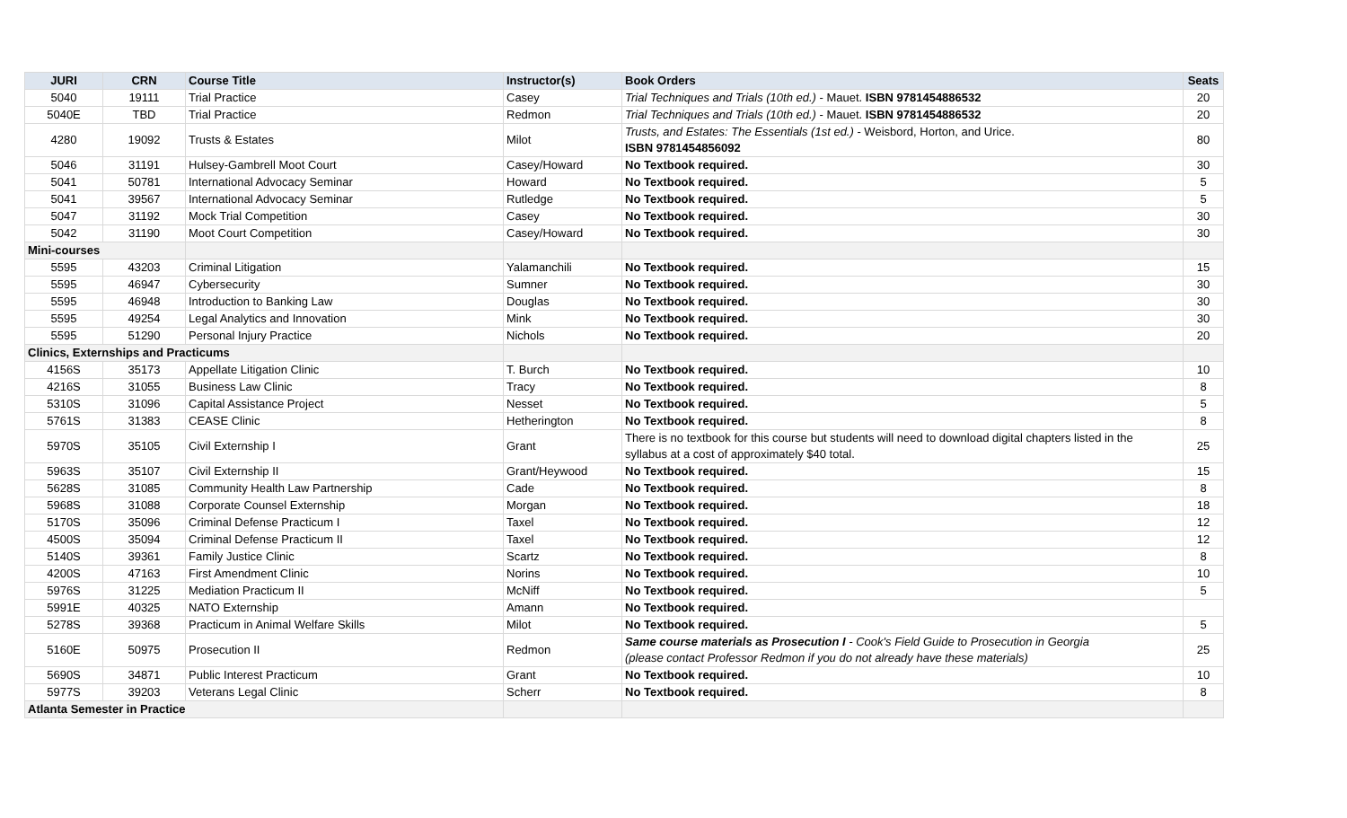| JURI | CRN | Course Title | Instructor(s) | Book Orders | Seats |
| --- | --- | --- | --- | --- | --- |
| 5040 | 19111 | Trial Practice | Casey | Trial Techniques and Trials (10th ed.) - Mauet. ISBN 9781454886532 | 20 |
| 5040E | TBD | Trial Practice | Redmon | Trial Techniques and Trials (10th ed.) - Mauet. ISBN 9781454886532 | 20 |
| 4280 | 19092 | Trusts & Estates | Milot | Trusts, and Estates: The Essentials (1st ed.) - Weisbord, Horton, and Urice. ISBN 9781454856092 | 80 |
| 5046 | 31191 | Hulsey-Gambrell Moot Court | Casey/Howard | No Textbook required. | 30 |
| 5041 | 50781 | International Advocacy Seminar | Howard | No Textbook required. | 5 |
| 5041 | 39567 | International Advocacy Seminar | Rutledge | No Textbook required. | 5 |
| 5047 | 31192 | Mock Trial Competition | Casey | No Textbook required. | 30 |
| 5042 | 31190 | Moot Court Competition | Casey/Howard | No Textbook required. | 30 |
| Mini-courses | | | | | |
| 5595 | 43203 | Criminal Litigation | Yalamanchili | No Textbook required. | 15 |
| 5595 | 46947 | Cybersecurity | Sumner | No Textbook required. | 30 |
| 5595 | 46948 | Introduction to Banking Law | Douglas | No Textbook required. | 30 |
| 5595 | 49254 | Legal Analytics and Innovation | Mink | No Textbook required. | 30 |
| 5595 | 51290 | Personal Injury Practice | Nichols | No Textbook required. | 20 |
| Clinics, Externships and Practicums | | | | | |
| 4156S | 35173 | Appellate Litigation Clinic | T. Burch | No Textbook required. | 10 |
| 4216S | 31055 | Business Law Clinic | Tracy | No Textbook required. | 8 |
| 5310S | 31096 | Capital Assistance Project | Nesset | No Textbook required. | 5 |
| 5761S | 31383 | CEASE Clinic | Hetherington | No Textbook required. | 8 |
| 5970S | 35105 | Civil Externship I | Grant | There is no textbook for this course but students will need to download digital chapters listed in the syllabus at a cost of approximately $40 total. | 25 |
| 5963S | 35107 | Civil Externship II | Grant/Heywood | No Textbook required. | 15 |
| 5628S | 31085 | Community Health Law Partnership | Cade | No Textbook required. | 8 |
| 5968S | 31088 | Corporate Counsel Externship | Morgan | No Textbook required. | 18 |
| 5170S | 35096 | Criminal Defense Practicum I | Taxel | No Textbook required. | 12 |
| 4500S | 35094 | Criminal Defense Practicum II | Taxel | No Textbook required. | 12 |
| 5140S | 39361 | Family Justice Clinic | Scartz | No Textbook required. | 8 |
| 4200S | 47163 | First Amendment Clinic | Norins | No Textbook required. | 10 |
| 5976S | 31225 | Mediation Practicum II | McNiff | No Textbook required. | 5 |
| 5991E | 40325 | NATO Externship | Amann | No Textbook required. | |
| 5278S | 39368 | Practicum in Animal Welfare Skills | Milot | No Textbook required. | 5 |
| 5160E | 50975 | Prosecution II | Redmon | Same course materials as Prosecution I - Cook's Field Guide to Prosecution in Georgia (please contact Professor Redmon if you do not already have these materials) | 25 |
| 5690S | 34871 | Public Interest Practicum | Grant | No Textbook required. | 10 |
| 5977S | 39203 | Veterans Legal Clinic | Scherr | No Textbook required. | 8 |
| Atlanta Semester in Practice | | | | | |